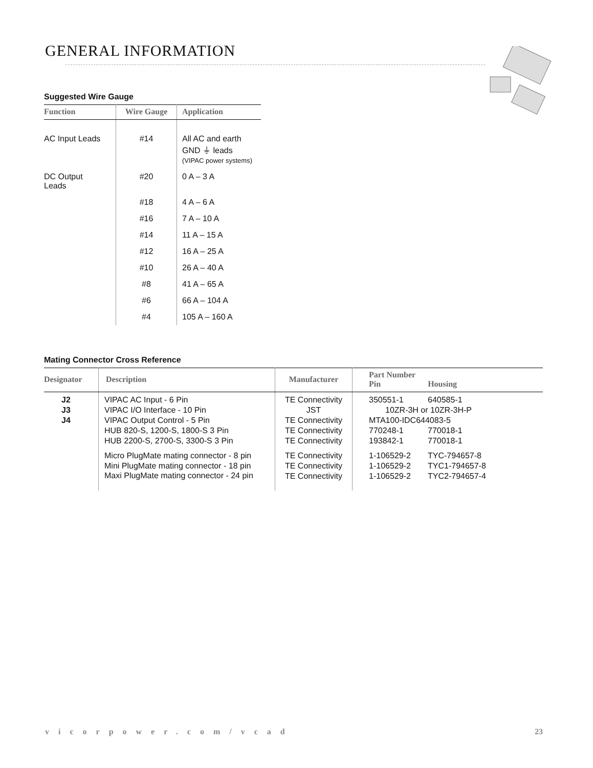GENERAL INFORMATION
Suggested Wire Gauge
| Function | Wire Gauge | Application |
| --- | --- | --- |
| AC Input Leads | #14 | All AC and earth GND ⏚ leads (VIPAC power systems) |
| DC Output Leads | #20 | 0 A – 3 A |
| | #18 | 4 A – 6 A |
| | #16 | 7 A – 10 A |
| | #14 | 11 A – 15 A |
| | #12 | 16 A – 25 A |
| | #10 | 26 A – 40 A |
| | #8 | 41 A – 65 A |
| | #6 | 66 A – 104 A |
| | #4 | 105 A – 160 A |
Mating Connector Cross Reference
| Designator | Description | Manufacturer | Part Number Pin Housing | |
| --- | --- | --- | --- | --- |
| J2 | VIPAC AC Input - 6 Pin | TE Connectivity | 350551-1 | 640585-1 |
| J3 | VIPAC I/O Interface - 10 Pin | JST | 10ZR-3H or 10ZR-3H-P | |
| J4 | VIPAC Output Control - 5 Pin | TE Connectivity | MTA100-IDC644083-5 | |
| | HUB 820-S, 1200-S, 1800-S 3 Pin | TE Connectivity | 770248-1 | 770018-1 |
| | HUB 2200-S, 2700-S, 3300-S 3 Pin | TE Connectivity | 193842-1 | 770018-1 |
| | Micro PlugMate mating connector - 8 pin | TE Connectivity | 1-106529-2 | TYC-794657-8 |
| | Mini PlugMate mating connector - 18 pin | TE Connectivity | 1-106529-2 | TYC1-794657-8 |
| | Maxi PlugMate mating connector - 24 pin | TE Connectivity | 1-106529-2 | TYC2-794657-4 |
vicorpower.com/vcad 23